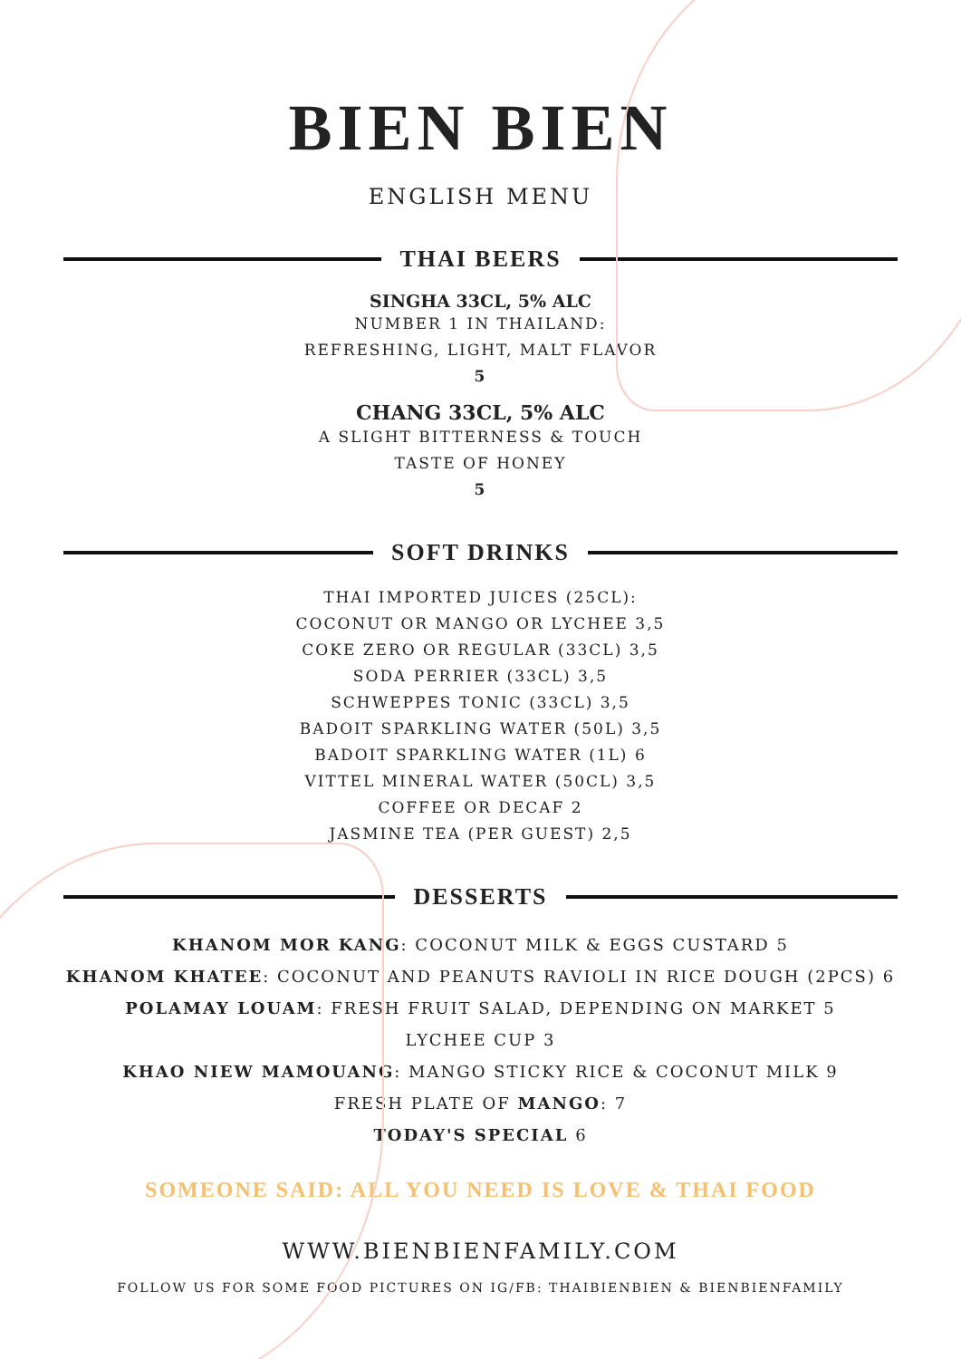BIEN BIEN
ENGLISH MENU
THAI BEERS
SINGHA 33CL, 5% ALC
NUMBER 1 IN THAILAND:
REFRESHING, LIGHT, MALT FLAVOR
5
CHANG 33CL, 5% ALC
A SLIGHT BITTERNESS & TOUCH
TASTE OF HONEY
5
SOFT DRINKS
THAI IMPORTED JUICES (25CL):
COCONUT OR MANGO OR LYCHEE 3,5
COKE ZERO OR REGULAR (33CL) 3,5
SODA PERRIER (33CL) 3,5
SCHWEPPES TONIC (33CL) 3,5
BADOIT SPARKLING WATER (50L) 3,5
BADOIT SPARKLING WATER (1L) 6
VITTEL MINERAL WATER (50CL) 3,5
COFFEE OR DECAF 2
JASMINE TEA (PER GUEST) 2,5
DESSERTS
KHANOM MOR KANG: COCONUT MILK & EGGS CUSTARD 5
KHANOM KHATEE: COCONUT AND PEANUTS RAVIOLI IN RICE DOUGH (2PCS) 6
POLAMAY LOUAM: FRESH FRUIT SALAD, DEPENDING ON MARKET 5
LYCHEE CUP 3
KHAO NIEW MAMOUANG: MANGO STICKY RICE & COCONUT MILK 9
FRESH PLATE OF MANGO: 7
TODAY'S SPECIAL 6
SOMEONE SAID: ALL YOU NEED IS LOVE & THAI FOOD
WWW.BIENBIENFAMILY.COM
FOLLOW US FOR SOME FOOD PICTURES ON IG/FB: THAIBIENBIEN & BIENBIENFAMILY